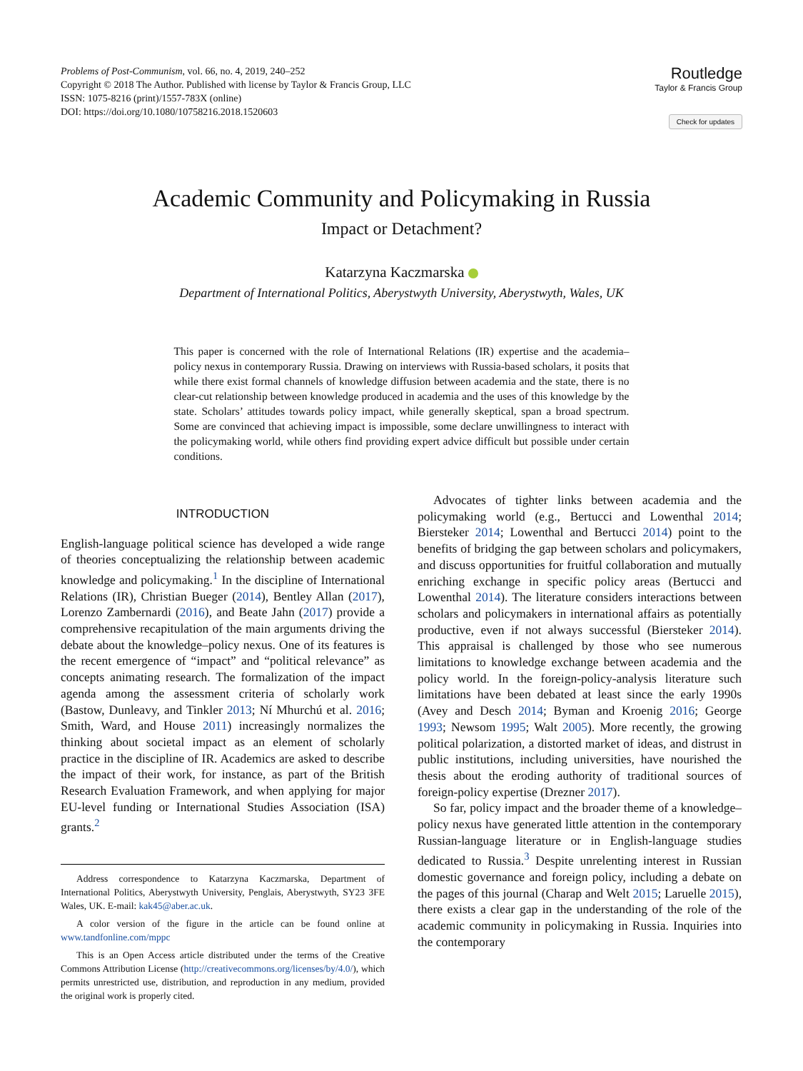Problems of Post-Communism, vol. 66, no. 4, 2019, 240–252
Copyright © 2018 The Author. Published with license by Taylor & Francis Group, LLC
ISSN: 1075-8216 (print)/1557-783X (online)
DOI: https://doi.org/10.1080/10758216.2018.1520603
Routledge
Taylor & Francis Group
Check for updates
Academic Community and Policymaking in Russia
Impact or Detachment?
Katarzyna Kaczmarska
Department of International Politics, Aberystwyth University, Aberystwyth, Wales, UK
This paper is concerned with the role of International Relations (IR) expertise and the academia–policy nexus in contemporary Russia. Drawing on interviews with Russia-based scholars, it posits that while there exist formal channels of knowledge diffusion between academia and the state, there is no clear-cut relationship between knowledge produced in academia and the uses of this knowledge by the state. Scholars’ attitudes towards policy impact, while generally skeptical, span a broad spectrum. Some are convinced that achieving impact is impossible, some declare unwillingness to interact with the policymaking world, while others find providing expert advice difficult but possible under certain conditions.
INTRODUCTION
English-language political science has developed a wide range of theories conceptualizing the relationship between academic knowledge and policymaking.<sup>1</sup> In the discipline of International Relations (IR), Christian Bueger (2014), Bentley Allan (2017), Lorenzo Zambernardi (2016), and Beate Jahn (2017) provide a comprehensive recapitulation of the main arguments driving the debate about the knowledge–policy nexus. One of its features is the recent emergence of “impact” and “political relevance” as concepts animating research. The formalization of the impact agenda among the assessment criteria of scholarly work (Bastow, Dunleavy, and Tinkler 2013; Ní Mhurchú et al. 2016; Smith, Ward, and House 2011) increasingly normalizes the thinking about societal impact as an element of scholarly practice in the discipline of IR. Academics are asked to describe the impact of their work, for instance, as part of the British Research Evaluation Framework, and when applying for major EU-level funding or International Studies Association (ISA) grants.<sup>2</sup>
Address correspondence to Katarzyna Kaczmarska, Department of International Politics, Aberystwyth University, Penglais, Aberystwyth, SY23 3FE Wales, UK. E-mail: kak45@aber.ac.uk.
A color version of the figure in the article can be found online at www.tandfonline.com/mppc
This is an Open Access article distributed under the terms of the Creative Commons Attribution License (http://creativecommons.org/licenses/by/4.0/), which permits unrestricted use, distribution, and reproduction in any medium, provided the original work is properly cited.
Advocates of tighter links between academia and the policymaking world (e.g., Bertucci and Lowenthal 2014; Biersteker 2014; Lowenthal and Bertucci 2014) point to the benefits of bridging the gap between scholars and policymakers, and discuss opportunities for fruitful collaboration and mutually enriching exchange in specific policy areas (Bertucci and Lowenthal 2014). The literature considers interactions between scholars and policymakers in international affairs as potentially productive, even if not always successful (Biersteker 2014). This appraisal is challenged by those who see numerous limitations to knowledge exchange between academia and the policy world. In the foreign-policy-analysis literature such limitations have been debated at least since the early 1990s (Avey and Desch 2014; Byman and Kroenig 2016; George 1993; Newsom 1995; Walt 2005). More recently, the growing political polarization, a distorted market of ideas, and distrust in public institutions, including universities, have nourished the thesis about the eroding authority of traditional sources of foreign-policy expertise (Drezner 2017).
So far, policy impact and the broader theme of a knowledge–policy nexus have generated little attention in the contemporary Russian-language literature or in English-language studies dedicated to Russia.<sup>3</sup> Despite unrelenting interest in Russian domestic governance and foreign policy, including a debate on the pages of this journal (Charap and Welt 2015; Laruelle 2015), there exists a clear gap in the understanding of the role of the academic community in policymaking in Russia. Inquiries into the contemporary